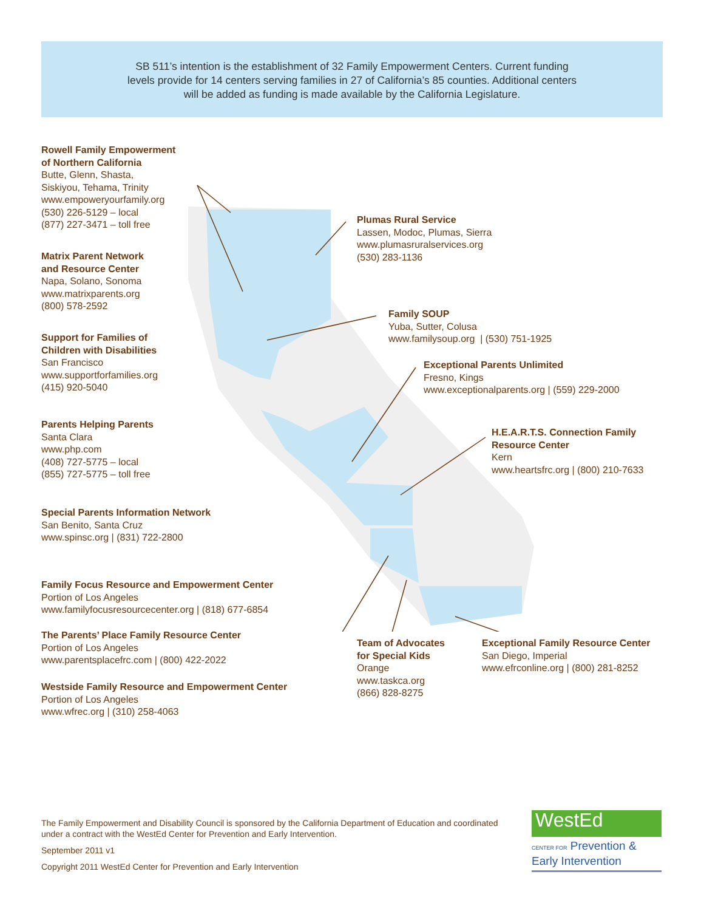SB 511’s intention is the establishment of 32 Family Empowerment Centers. Current funding
levels provide for 14 centers serving families in 27 of California’s 85 counties. Additional centers
will be added as funding is made available by the California Legislature.
Rowell Family Empowerment
of Northern California
Butte, Glenn, Shasta,
Siskiyou, Tehama, Trinity
www.empoweryourfamily.org
(530) 226-5129 – local
(877) 227-3471 – toll free
Matrix Parent Network
and Resource Center
Napa, Solano, Sonoma
www.matrixparents.org
(800) 578-2592
Support for Families of
Children with Disabilities
San Francisco
www.supportforfamilies.org
(415) 920-5040
Parents Helping Parents
Santa Clara
www.php.com
(408) 727-5775 – local
(855) 727-5775 – toll free
Special Parents Information Network
San Benito, Santa Cruz
www.spinsc.org | (831) 722-2800
Family Focus Resource and Empowerment Center
Portion of Los Angeles
www.familyfocusresourcecenter.org | (818) 677-6854
The Parents’ Place Family Resource Center
Portion of Los Angeles
www.parentsplacefrc.com | (800) 422-2022
Westside Family Resource and Empowerment Center
Portion of Los Angeles
www.wfrec.org | (310) 258-4063
Plumas Rural Service
Lassen, Modoc, Plumas, Sierra
www.plumasruralservices.org
(530) 283-1136
Family SOUP
Yuba, Sutter, Colusa
www.familysoup.org | (530) 751-1925
Exceptional Parents Unlimited
Fresno, Kings
www.exceptionalparents.org | (559) 229-2000
H.E.A.R.T.S. Connection Family
Resource Center
Kern
www.heartsfrc.org | (800) 210-7633
Team of Advocates
for Special Kids
Orange
www.taskca.org
(866) 828-8275
Exceptional Family Resource Center
San Diego, Imperial
www.efrconline.org | (800) 281-8252
The Family Empowerment and Disability Council is sponsored by the California Department of Education and coordinated under a contract with the WestEd Center for Prevention and Early Intervention.
September 2011 v1
Copyright 2011 WestEd Center for Prevention and Early Intervention
WestEd
CENTER FOR Prevention &
Early Intervention